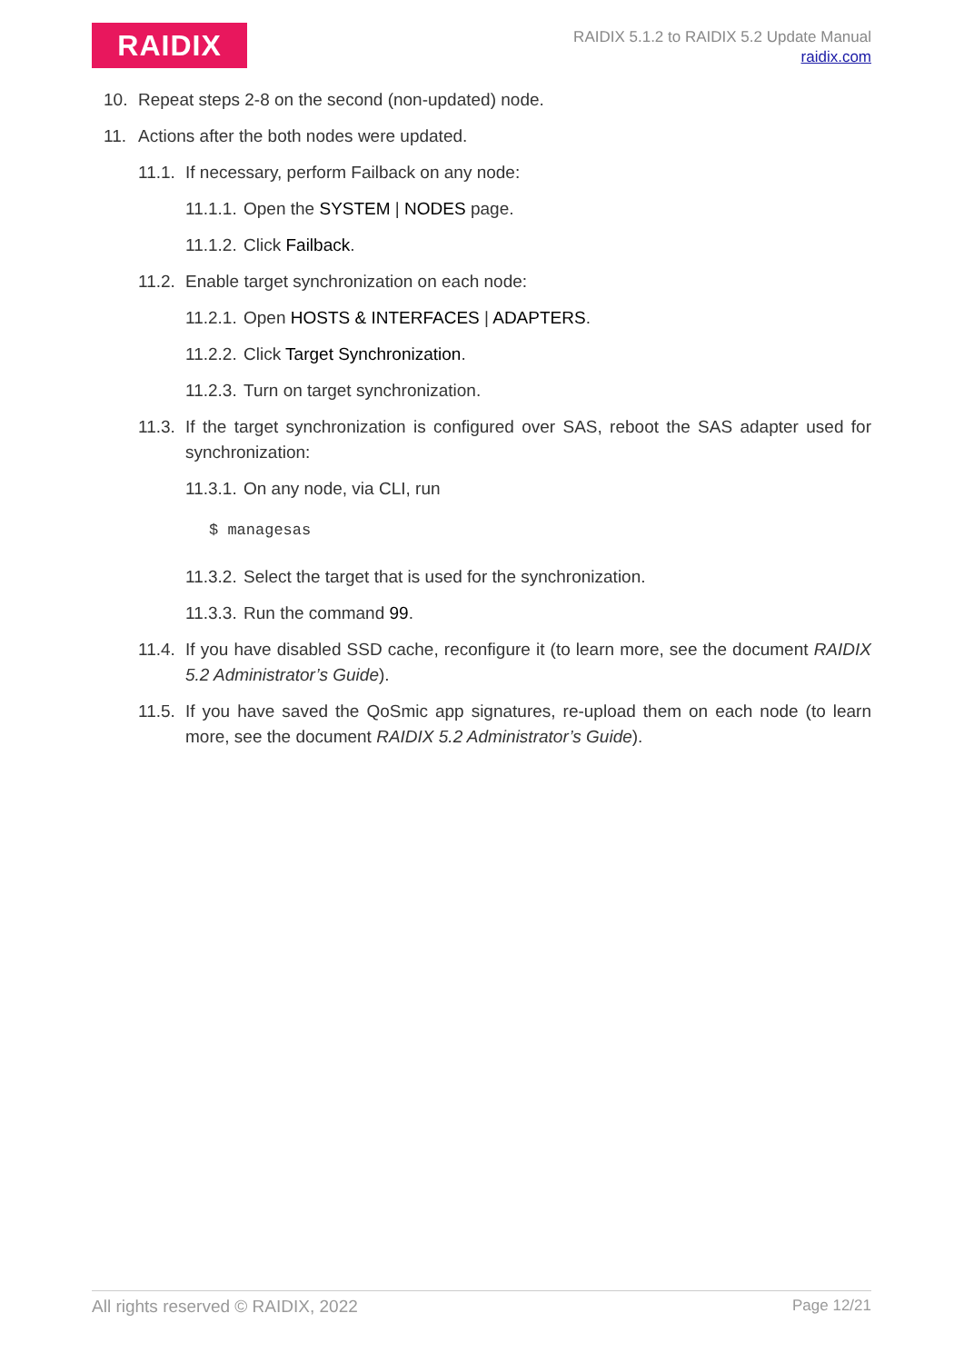RAIDIX
RAIDIX 5.1.2 to RAIDIX 5.2 Update Manual
raidix.com
10. Repeat steps 2-8 on the second (non-updated) node.
11. Actions after the both nodes were updated.
11.1. If necessary, perform Failback on any node:
11.1.1. Open the SYSTEM | NODES page.
11.1.2. Click Failback.
11.2. Enable target synchronization on each node:
11.2.1. Open HOSTS & INTERFACES | ADAPTERS.
11.2.2. Click Target Synchronization.
11.2.3. Turn on target synchronization.
11.3. If the target synchronization is configured over SAS, reboot the SAS adapter used for synchronization:
11.3.1. On any node, via CLI, run
$ managesas
11.3.2. Select the target that is used for the synchronization.
11.3.3. Run the command 99.
11.4. If you have disabled SSD cache, reconfigure it (to learn more, see the document RAIDIX 5.2 Administrator’s Guide).
11.5. If you have saved the QoSmic app signatures, re-upload them on each node (to learn more, see the document RAIDIX 5.2 Administrator’s Guide).
All rights reserved © RAIDIX, 2022 Page 12/21